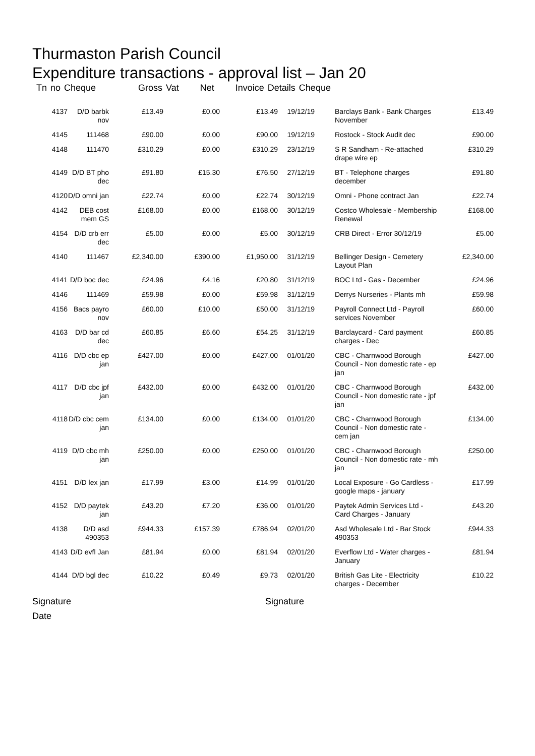Thurmaston Parish Council
Expenditure transactions - approval list – Jan 20
Tn no Cheque Gross Vat Net Invoice Details Cheque
| 4137 | D/D barbk nov | £13.49 | £0.00 | £13.49 | 19/12/19 | | Barclays Bank - Bank Charges November | £13.49 |
| 4145 | 111468 | £90.00 | £0.00 | £90.00 | 19/12/19 | | Rostock - Stock Audit dec | £90.00 |
| 4148 | 111470 | £310.29 | £0.00 | £310.29 | 23/12/19 | | S R Sandham - Re-attached drape wire ep | £310.29 |
| 4149 | D/D BT pho dec | £91.80 | £15.30 | £76.50 | 27/12/19 | | BT - Telephone charges december | £91.80 |
| 4120 | D/D omni jan | £22.74 | £0.00 | £22.74 | 30/12/19 | | Omni - Phone contract Jan | £22.74 |
| 4142 | DEB cost mem GS | £168.00 | £0.00 | £168.00 | 30/12/19 | | Costco Wholesale - Membership Renewal | £168.00 |
| 4154 | D/D crb err dec | £5.00 | £0.00 | £5.00 | 30/12/19 | | CRB Direct - Error 30/12/19 | £5.00 |
| 4140 | 111467 | £2,340.00 | £390.00 | £1,950.00 | 31/12/19 | | Bellinger Design - Cemetery Layout Plan | £2,340.00 |
| 4141 | D/D boc dec | £24.96 | £4.16 | £20.80 | 31/12/19 | | BOC Ltd - Gas - December | £24.96 |
| 4146 | 111469 | £59.98 | £0.00 | £59.98 | 31/12/19 | | Derrys Nurseries - Plants mh | £59.98 |
| 4156 | Bacs payro nov | £60.00 | £10.00 | £50.00 | 31/12/19 | | Payroll Connect Ltd - Payroll services November | £60.00 |
| 4163 | D/D bar cd dec | £60.85 | £6.60 | £54.25 | 31/12/19 | | Barclaycard - Card payment charges - Dec | £60.85 |
| 4116 | D/D cbc ep jan | £427.00 | £0.00 | £427.00 | 01/01/20 | | CBC - Charnwood Borough Council - Non domestic rate - ep jan | £427.00 |
| 4117 | D/D cbc jpf jan | £432.00 | £0.00 | £432.00 | 01/01/20 | | CBC - Charnwood Borough Council - Non domestic rate - jpf jan | £432.00 |
| 4118 | D/D cbc cem jan | £134.00 | £0.00 | £134.00 | 01/01/20 | | CBC - Charnwood Borough Council - Non domestic rate - cem jan | £134.00 |
| 4119 | D/D cbc mh jan | £250.00 | £0.00 | £250.00 | 01/01/20 | | CBC - Charnwood Borough Council - Non domestic rate - mh jan | £250.00 |
| 4151 | D/D lex jan | £17.99 | £3.00 | £14.99 | 01/01/20 | | Local Exposure - Go Cardless - google maps - january | £17.99 |
| 4152 | D/D paytek jan | £43.20 | £7.20 | £36.00 | 01/01/20 | | Paytek Admin Services Ltd - Card Charges - January | £43.20 |
| 4138 | D/D asd 490353 | £944.33 | £157.39 | £786.94 | 02/01/20 | | Asd Wholesale Ltd - Bar Stock 490353 | £944.33 |
| 4143 | D/D evfl Jan | £81.94 | £0.00 | £81.94 | 02/01/20 | | Everflow Ltd - Water charges - January | £81.94 |
| 4144 | D/D bgl dec | £10.22 | £0.49 | £9.73 | 02/01/20 | | British Gas Lite - Electricity charges - December | £10.22 |
Signature Signature
Date